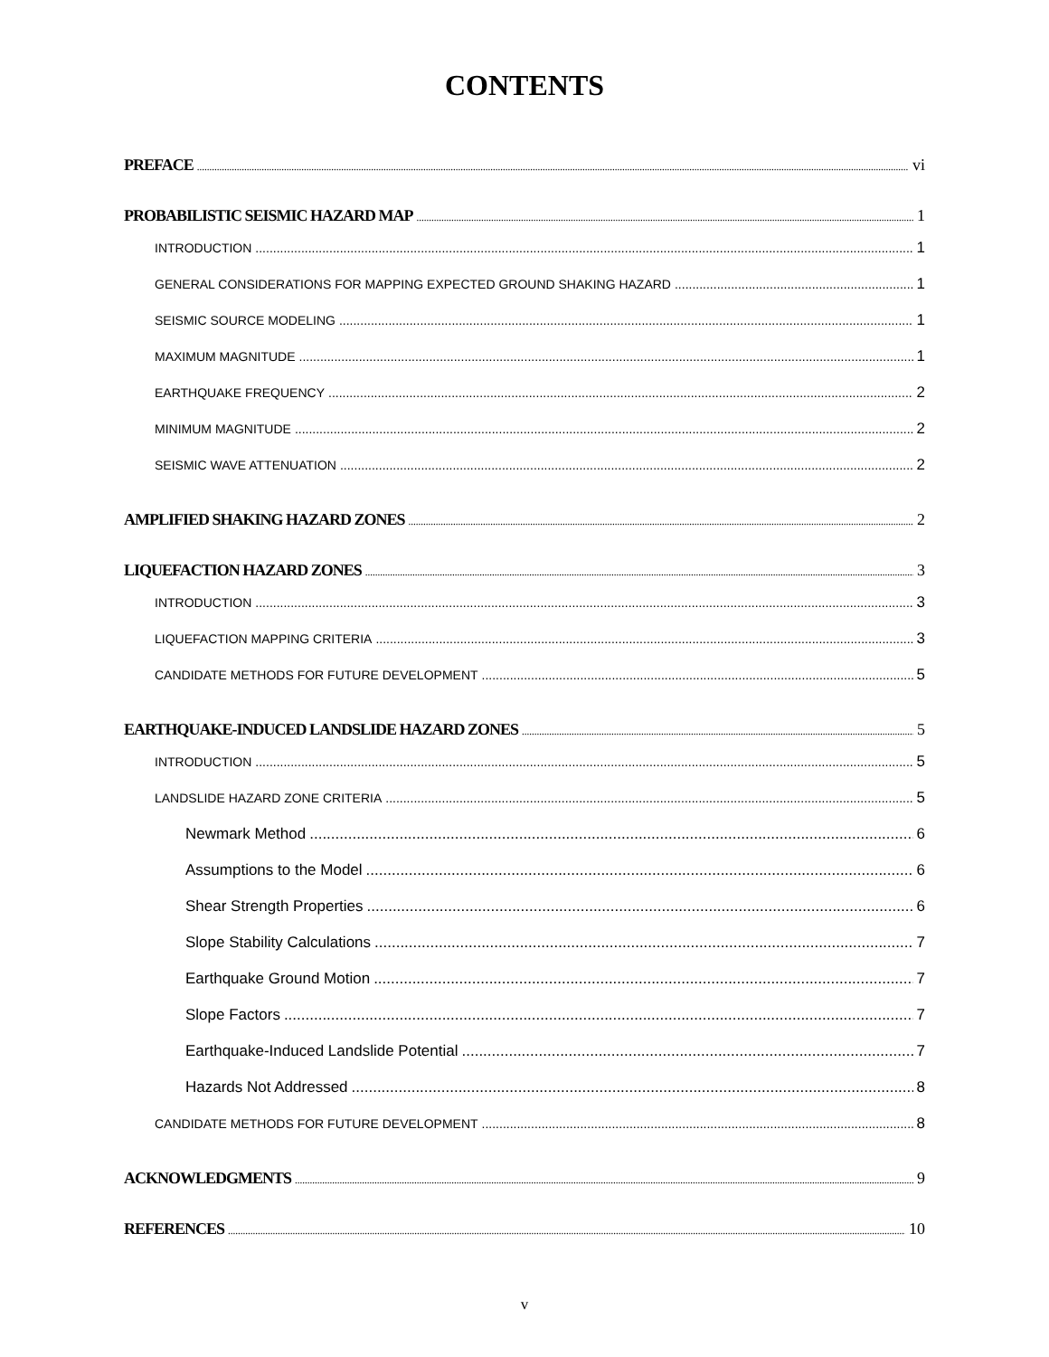CONTENTS
PREFACE vi
PROBABILISTIC SEISMIC HAZARD MAP 1
INTRODUCTION 1
GENERAL CONSIDERATIONS FOR MAPPING EXPECTED GROUND SHAKING HAZARD 1
SEISMIC SOURCE MODELING 1
MAXIMUM MAGNITUDE 1
EARTHQUAKE FREQUENCY 2
MINIMUM MAGNITUDE 2
SEISMIC WAVE ATTENUATION 2
AMPLIFIED SHAKING HAZARD ZONES 2
LIQUEFACTION HAZARD ZONES 3
INTRODUCTION 3
LIQUEFACTION MAPPING CRITERIA 3
CANDIDATE METHODS FOR FUTURE DEVELOPMENT 5
EARTHQUAKE-INDUCED LANDSLIDE HAZARD ZONES 5
INTRODUCTION 5
LANDSLIDE HAZARD ZONE CRITERIA 5
Newmark Method 6
Assumptions to the Model 6
Shear Strength Properties 6
Slope Stability Calculations 7
Earthquake Ground Motion 7
Slope Factors 7
Earthquake-Induced Landslide Potential 7
Hazards Not Addressed 8
CANDIDATE METHODS FOR FUTURE DEVELOPMENT 8
ACKNOWLEDGMENTS 9
REFERENCES 10
v